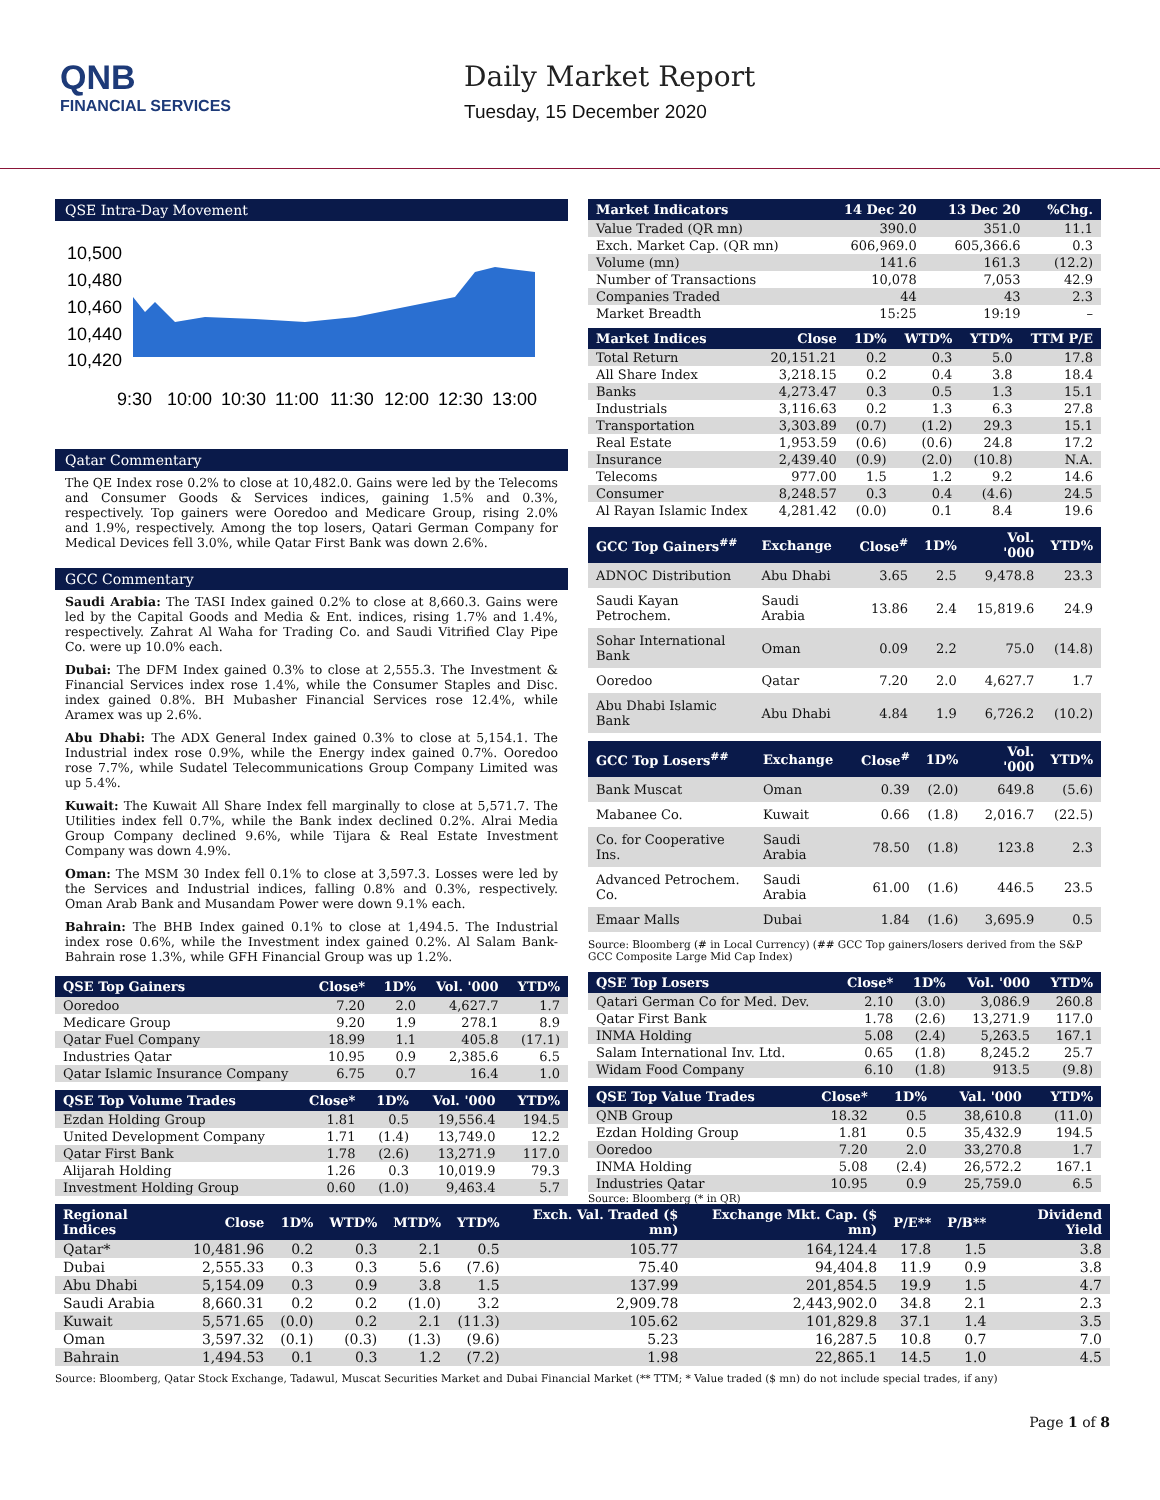QNB
FINANCIAL SERVICES
Daily Market Report
Tuesday, 15 December 2020
QSE Intra-Day Movement
10,500
10,480
10,460
10,440
10,420
9:30
10:00
10:30
11:00
11:30
12:00
12:30
13:00
Qatar Commentary
The QE Index rose 0.2% to close at 10,482.0. Gains were led by the Telecoms and Consumer Goods & Services indices, gaining 1.5% and 0.3%, respectively. Top gainers were Ooredoo and Medicare Group, rising 2.0% and 1.9%, respectively. Among the top losers, Qatari German Company for Medical Devices fell 3.0%, while Qatar First Bank was down 2.6%.
GCC Commentary
Saudi Arabia: The TASI Index gained 0.2% to close at 8,660.3. Gains were led by the Capital Goods and Media & Ent. indices, rising 1.7% and 1.4%, respectively. Zahrat Al Waha for Trading Co. and Saudi Vitrified Clay Pipe Co. were up 10.0% each.
Dubai: The DFM Index gained 0.3% to close at 2,555.3. The Investment & Financial Services index rose 1.4%, while the Consumer Staples and Disc. index gained 0.8%. BH Mubasher Financial Services rose 12.4%, while Aramex was up 2.6%.
Abu Dhabi: The ADX General Index gained 0.3% to close at 5,154.1. The Industrial index rose 0.9%, while the Energy index gained 0.7%. Ooredoo rose 7.7%, while Sudatel Telecommunications Group Company Limited was up 5.4%.
Kuwait: The Kuwait All Share Index fell marginally to close at 5,571.7. The Utilities index fell 0.7%, while the Bank index declined 0.2%. Alrai Media Group Company declined 9.6%, while Tijara & Real Estate Investment Company was down 4.9%.
Oman: The MSM 30 Index fell 0.1% to close at 3,597.3. Losses were led by the Services and Industrial indices, falling 0.8% and 0.3%, respectively. Oman Arab Bank and Musandam Power were down 9.1% each.
Bahrain: The BHB Index gained 0.1% to close at 1,494.5. The Industrial index rose 0.6%, while the Investment index gained 0.2%. Al Salam Bank-Bahrain rose 1.3%, while GFH Financial Group was up 1.2%.
| QSE Top Gainers | Close* | 1D% | Vol. '000 | YTD% |
| --- | --- | --- | --- | --- |
| Ooredoo | 7.20 | 2.0 | 4,627.7 | 1.7 |
| Medicare Group | 9.20 | 1.9 | 278.1 | 8.9 |
| Qatar Fuel Company | 18.99 | 1.1 | 405.8 | (17.1) |
| Industries Qatar | 10.95 | 0.9 | 2,385.6 | 6.5 |
| Qatar Islamic Insurance Company | 6.75 | 0.7 | 16.4 | 1.0 |
| QSE Top Volume Trades | Close* | 1D% | Vol. '000 | YTD% |
| --- | --- | --- | --- | --- |
| Ezdan Holding Group | 1.81 | 0.5 | 19,556.4 | 194.5 |
| United Development Company | 1.71 | (1.4) | 13,749.0 | 12.2 |
| Qatar First Bank | 1.78 | (2.6) | 13,271.9 | 117.0 |
| Alijarah Holding | 1.26 | 0.3 | 10,019.9 | 79.3 |
| Investment Holding Group | 0.60 | (1.0) | 9,463.4 | 5.7 |
| Market Indicators | 14 Dec 20 | 13 Dec 20 | %Chg. |
| --- | --- | --- | --- |
| Value Traded (QR mn) | 390.0 | 351.0 | 11.1 |
| Exch. Market Cap. (QR mn) | 606,969.0 | 605,366.6 | 0.3 |
| Volume (mn) | 141.6 | 161.3 | (12.2) |
| Number of Transactions | 10,078 | 7,053 | 42.9 |
| Companies Traded | 44 | 43 | 2.3 |
| Market Breadth | 15:25 | 19:19 | – |
| Market Indices | Close | 1D% | WTD% | YTD% | TTM P/E |
| --- | --- | --- | --- | --- | --- |
| Total Return | 20,151.21 | 0.2 | 0.3 | 5.0 | 17.8 |
| All Share Index | 3,218.15 | 0.2 | 0.4 | 3.8 | 18.4 |
| Banks | 4,273.47 | 0.3 | 0.5 | 1.3 | 15.1 |
| Industrials | 3,116.63 | 0.2 | 1.3 | 6.3 | 27.8 |
| Transportation | 3,303.89 | (0.7) | (1.2) | 29.3 | 15.1 |
| Real Estate | 1,953.59 | (0.6) | (0.6) | 24.8 | 17.2 |
| Insurance | 2,439.40 | (0.9) | (2.0) | (10.8) | N.A. |
| Telecoms | 977.00 | 1.5 | 1.2 | 9.2 | 14.6 |
| Consumer | 8,248.57 | 0.3 | 0.4 | (4.6) | 24.5 |
| Al Rayan Islamic Index | 4,281.42 | (0.0) | 0.1 | 8.4 | 19.6 |
| GCC Top Gainers<sup>##</sup> | Exchange | Close<sup>#</sup> | 1D% | Vol. '000 | YTD% |
| --- | --- | --- | --- | --- | --- |
| ADNOC Distribution | Abu Dhabi | 3.65 | 2.5 | 9,478.8 | 23.3 |
| Saudi Kayan Petrochem. | Saudi Arabia | 13.86 | 2.4 | 15,819.6 | 24.9 |
| Sohar International Bank | Oman | 0.09 | 2.2 | 75.0 | (14.8) |
| Ooredoo | Qatar | 7.20 | 2.0 | 4,627.7 | 1.7 |
| Abu Dhabi Islamic Bank | Abu Dhabi | 4.84 | 1.9 | 6,726.2 | (10.2) |
| GCC Top Losers<sup>##</sup> | Exchange | Close<sup>#</sup> | 1D% | Vol. '000 | YTD% |
| --- | --- | --- | --- | --- | --- |
| Bank Muscat | Oman | 0.39 | (2.0) | 649.8 | (5.6) |
| Mabanee Co. | Kuwait | 0.66 | (1.8) | 2,016.7 | (22.5) |
| Co. for Cooperative Ins. | Saudi Arabia | 78.50 | (1.8) | 123.8 | 2.3 |
| Advanced Petrochem. Co. | Saudi Arabia | 61.00 | (1.6) | 446.5 | 23.5 |
| Emaar Malls | Dubai | 1.84 | (1.6) | 3,695.9 | 0.5 |
Source: Bloomberg (# in Local Currency) (## GCC Top gainers/losers derived from the S&P GCC Composite Large Mid Cap Index)
| QSE Top Losers | Close* | 1D% | Vol. '000 | YTD% |
| --- | --- | --- | --- | --- |
| Qatari German Co for Med. Dev. | 2.10 | (3.0) | 3,086.9 | 260.8 |
| Qatar First Bank | 1.78 | (2.6) | 13,271.9 | 117.0 |
| INMA Holding | 5.08 | (2.4) | 5,263.5 | 167.1 |
| Salam International Inv. Ltd. | 0.65 | (1.8) | 8,245.2 | 25.7 |
| Widam Food Company | 6.10 | (1.8) | 913.5 | (9.8) |
| QSE Top Value Trades | Close* | 1D% | Val. '000 | YTD% |
| --- | --- | --- | --- | --- |
| QNB Group | 18.32 | 0.5 | 38,610.8 | (11.0) |
| Ezdan Holding Group | 1.81 | 0.5 | 35,432.9 | 194.5 |
| Ooredoo | 7.20 | 2.0 | 33,270.8 | 1.7 |
| INMA Holding | 5.08 | (2.4) | 26,572.2 | 167.1 |
| Industries Qatar | 10.95 | 0.9 | 25,759.0 | 6.5 |
Source: Bloomberg (* in QR)
| Regional Indices | Close | 1D% | WTD% | MTD% | YTD% | Exch. Val. Traded ($ mn) | Exchange Mkt. Cap. ($ mn) | P/E** | P/B** | Dividend Yield |
| --- | --- | --- | --- | --- | --- | --- | --- | --- | --- | --- |
| Qatar* | 10,481.96 | 0.2 | 0.3 | 2.1 | 0.5 | 105.77 | 164,124.4 | 17.8 | 1.5 | 3.8 |
| Dubai | 2,555.33 | 0.3 | 0.3 | 5.6 | (7.6) | 75.40 | 94,404.8 | 11.9 | 0.9 | 3.8 |
| Abu Dhabi | 5,154.09 | 0.3 | 0.9 | 3.8 | 1.5 | 137.99 | 201,854.5 | 19.9 | 1.5 | 4.7 |
| Saudi Arabia | 8,660.31 | 0.2 | 0.2 | (1.0) | 3.2 | 2,909.78 | 2,443,902.0 | 34.8 | 2.1 | 2.3 |
| Kuwait | 5,571.65 | (0.0) | 0.2 | 2.1 | (11.3) | 105.62 | 101,829.8 | 37.1 | 1.4 | 3.5 |
| Oman | 3,597.32 | (0.1) | (0.3) | (1.3) | (9.6) | 5.23 | 16,287.5 | 10.8 | 0.7 | 7.0 |
| Bahrain | 1,494.53 | 0.1 | 0.3 | 1.2 | (7.2) | 1.98 | 22,865.1 | 14.5 | 1.0 | 4.5 |
Source: Bloomberg, Qatar Stock Exchange, Tadawul, Muscat Securities Market and Dubai Financial Market (** TTM; * Value traded ($ mn) do not include special trades, if any)
Page 1 of 8